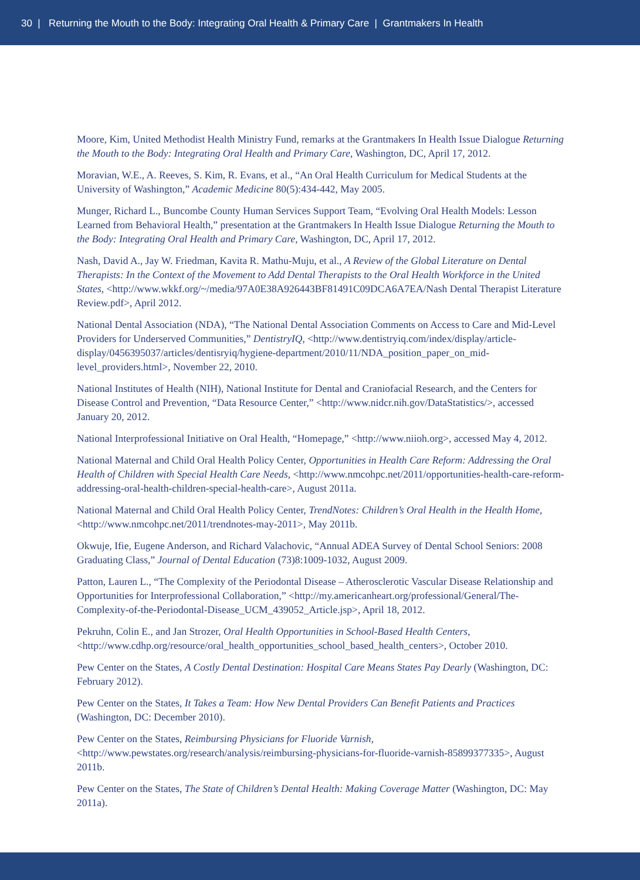30 | Returning the Mouth to the Body: Integrating Oral Health & Primary Care | Grantmakers In Health
Moore, Kim, United Methodist Health Ministry Fund, remarks at the Grantmakers In Health Issue Dialogue Returning the Mouth to the Body: Integrating Oral Health and Primary Care, Washington, DC, April 17, 2012.
Moravian, W.E., A. Reeves, S. Kim, R. Evans, et al., “An Oral Health Curriculum for Medical Students at the University of Washington,” Academic Medicine 80(5):434-442, May 2005.
Munger, Richard L., Buncombe County Human Services Support Team, “Evolving Oral Health Models: Lesson Learned from Behavioral Health,” presentation at the Grantmakers In Health Issue Dialogue Returning the Mouth to the Body: Integrating Oral Health and Primary Care, Washington, DC, April 17, 2012.
Nash, David A., Jay W. Friedman, Kavita R. Mathu-Muju, et al., A Review of the Global Literature on Dental Therapists: In the Context of the Movement to Add Dental Therapists to the Oral Health Workforce in the United States, <http://www.wkkf.org/~/media/97A0E38A926443BF81491C09DCA6A7EA/Nash Dental Therapist Literature Review.pdf>, April 2012.
National Dental Association (NDA), “The National Dental Association Comments on Access to Care and Mid-Level Providers for Underserved Communities,” DentistryIQ, <http://www.dentistryiq.com/index/display/article-display/0456395037/articles/dentisryiq/hygiene-department/2010/11/NDA_position_paper_on_mid-level_providers.html>, November 22, 2010.
National Institutes of Health (NIH), National Institute for Dental and Craniofacial Research, and the Centers for Disease Control and Prevention, “Data Resource Center,” <http://www.nidcr.nih.gov/DataStatistics/>, accessed January 20, 2012.
National Interprofessional Initiative on Oral Health, “Homepage,” <http://www.niioh.org>, accessed May 4, 2012.
National Maternal and Child Oral Health Policy Center, Opportunities in Health Care Reform: Addressing the Oral Health of Children with Special Health Care Needs, <http://www.nmcohpc.net/2011/opportunities-health-care-reform-addressing-oral-health-children-special-health-care>, August 2011a.
National Maternal and Child Oral Health Policy Center, TrendNotes: Children’s Oral Health in the Health Home, <http://www.nmcohpc.net/2011/trendnotes-may-2011>, May 2011b.
Okwuje, Ifie, Eugene Anderson, and Richard Valachovic, “Annual ADEA Survey of Dental School Seniors: 2008 Graduating Class,” Journal of Dental Education (73)8:1009-1032, August 2009.
Patton, Lauren L., “The Complexity of the Periodontal Disease – Atherosclerotic Vascular Disease Relationship and Opportunities for Interprofessional Collaboration,” <http://my.americanheart.org/professional/General/The-Complexity-of-the-Periodontal-Disease_UCM_439052_Article.jsp>, April 18, 2012.
Pekruhn, Colin E., and Jan Strozer, Oral Health Opportunities in School-Based Health Centers, <http://www.cdhp.org/resource/oral_health_opportunities_school_based_health_centers>, October 2010.
Pew Center on the States, A Costly Dental Destination: Hospital Care Means States Pay Dearly (Washington, DC: February 2012).
Pew Center on the States, It Takes a Team: How New Dental Providers Can Benefit Patients and Practices (Washington, DC: December 2010).
Pew Center on the States, Reimbursing Physicians for Fluoride Varnish, <http://www.pewstates.org/research/analysis/reimbursing-physicians-for-fluoride-varnish-85899377335>, August 2011b.
Pew Center on the States, The State of Children’s Dental Health: Making Coverage Matter (Washington, DC: May 2011a).